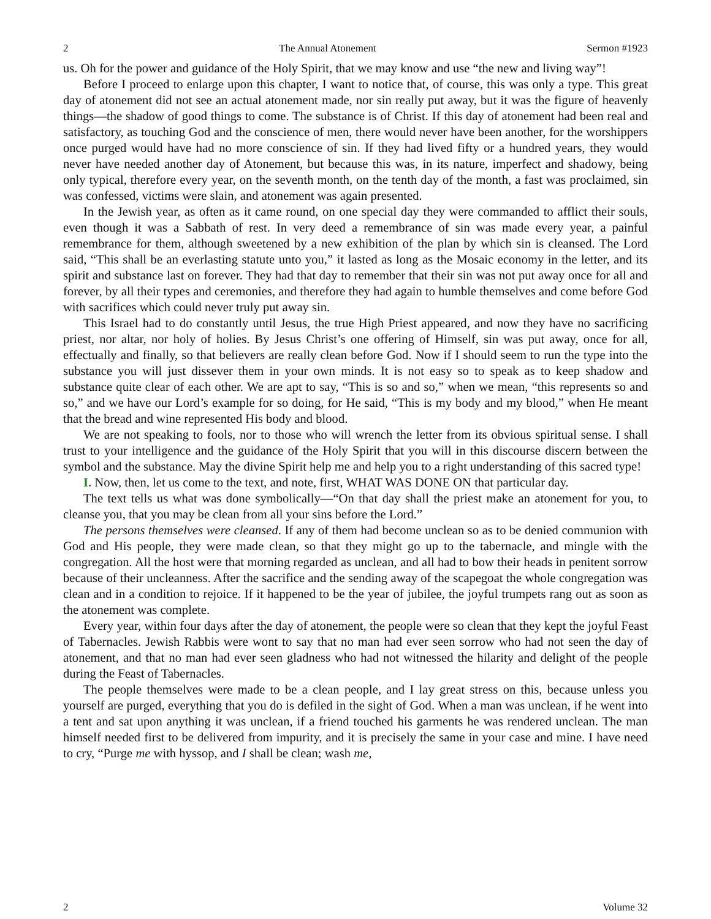2 The Annual Atonement Sermon #1923
us. Oh for the power and guidance of the Holy Spirit, that we may know and use “the new and living way”!
Before I proceed to enlarge upon this chapter, I want to notice that, of course, this was only a type. This great day of atonement did not see an actual atonement made, nor sin really put away, but it was the figure of heavenly things—the shadow of good things to come. The substance is of Christ. If this day of atonement had been real and satisfactory, as touching God and the conscience of men, there would never have been another, for the worshippers once purged would have had no more conscience of sin. If they had lived fifty or a hundred years, they would never have needed another day of Atonement, but because this was, in its nature, imperfect and shadowy, being only typical, therefore every year, on the seventh month, on the tenth day of the month, a fast was proclaimed, sin was confessed, victims were slain, and atonement was again presented.
In the Jewish year, as often as it came round, on one special day they were commanded to afflict their souls, even though it was a Sabbath of rest. In very deed a remembrance of sin was made every year, a painful remembrance for them, although sweetened by a new exhibition of the plan by which sin is cleansed. The Lord said, “This shall be an everlasting statute unto you,” it lasted as long as the Mosaic economy in the letter, and its spirit and substance last on forever. They had that day to remember that their sin was not put away once for all and forever, by all their types and ceremonies, and therefore they had again to humble themselves and come before God with sacrifices which could never truly put away sin.
This Israel had to do constantly until Jesus, the true High Priest appeared, and now they have no sacrificing priest, nor altar, nor holy of holies. By Jesus Christ’s one offering of Himself, sin was put away, once for all, effectually and finally, so that believers are really clean before God. Now if I should seem to run the type into the substance you will just dissever them in your own minds. It is not easy so to speak as to keep shadow and substance quite clear of each other. We are apt to say, “This is so and so,” when we mean, “this represents so and so,” and we have our Lord’s example for so doing, for He said, “This is my body and my blood,” when He meant that the bread and wine represented His body and blood.
We are not speaking to fools, nor to those who will wrench the letter from its obvious spiritual sense. I shall trust to your intelligence and the guidance of the Holy Spirit that you will in this discourse discern between the symbol and the substance. May the divine Spirit help me and help you to a right understanding of this sacred type!
I. Now, then, let us come to the text, and note, first, WHAT WAS DONE ON that particular day.
The text tells us what was done symbolically—“On that day shall the priest make an atonement for you, to cleanse you, that you may be clean from all your sins before the Lord.”
The persons themselves were cleansed. If any of them had become unclean so as to be denied communion with God and His people, they were made clean, so that they might go up to the tabernacle, and mingle with the congregation. All the host were that morning regarded as unclean, and all had to bow their heads in penitent sorrow because of their uncleanness. After the sacrifice and the sending away of the scapegoat the whole congregation was clean and in a condition to rejoice. If it happened to be the year of jubilee, the joyful trumpets rang out as soon as the atonement was complete.
Every year, within four days after the day of atonement, the people were so clean that they kept the joyful Feast of Tabernacles. Jewish Rabbis were wont to say that no man had ever seen sorrow who had not seen the day of atonement, and that no man had ever seen gladness who had not witnessed the hilarity and delight of the people during the Feast of Tabernacles.
The people themselves were made to be a clean people, and I lay great stress on this, because unless you yourself are purged, everything that you do is defiled in the sight of God. When a man was unclean, if he went into a tent and sat upon anything it was unclean, if a friend touched his garments he was rendered unclean. The man himself needed first to be delivered from impurity, and it is precisely the same in your case and mine. I have need to cry, “Purge me with hyssop, and I shall be clean; wash me,
2 Volume 32